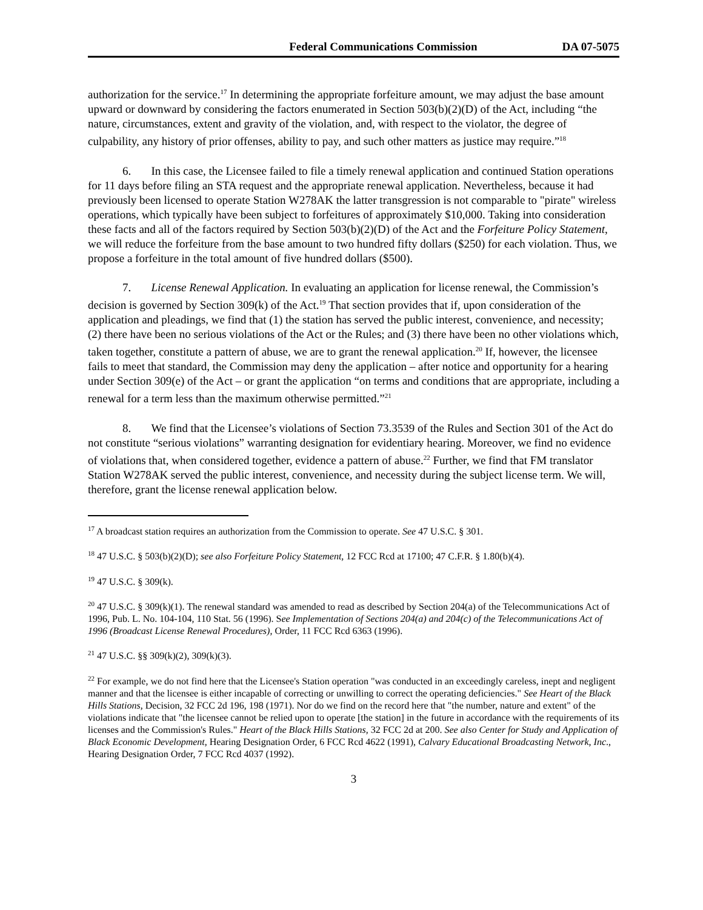Federal Communications Commission DA 07-5075
authorization for the service.<sup>17</sup> In determining the appropriate forfeiture amount, we may adjust the base amount upward or downward by considering the factors enumerated in Section 503(b)(2)(D) of the Act, including “the nature, circumstances, extent and gravity of the violation, and, with respect to the violator, the degree of culpability, any history of prior offenses, ability to pay, and such other matters as justice may require.”<sup>18</sup>
6. In this case, the Licensee failed to file a timely renewal application and continued Station operations for 11 days before filing an STA request and the appropriate renewal application. Nevertheless, because it had previously been licensed to operate Station W278AK the latter transgression is not comparable to "pirate" wireless operations, which typically have been subject to forfeitures of approximately $10,000. Taking into consideration these facts and all of the factors required by Section 503(b)(2)(D) of the Act and the Forfeiture Policy Statement, we will reduce the forfeiture from the base amount to two hundred fifty dollars ($250) for each violation. Thus, we propose a forfeiture in the total amount of five hundred dollars ($500).
7. License Renewal Application. In evaluating an application for license renewal, the Commission’s decision is governed by Section 309(k) of the Act.<sup>19</sup> That section provides that if, upon consideration of the application and pleadings, we find that (1) the station has served the public interest, convenience, and necessity; (2) there have been no serious violations of the Act or the Rules; and (3) there have been no other violations which, taken together, constitute a pattern of abuse, we are to grant the renewal application.<sup>20</sup> If, however, the licensee fails to meet that standard, the Commission may deny the application – after notice and opportunity for a hearing under Section 309(e) of the Act – or grant the application “on terms and conditions that are appropriate, including a renewal for a term less than the maximum otherwise permitted.”<sup>21</sup>
8. We find that the Licensee’s violations of Section 73.3539 of the Rules and Section 301 of the Act do not constitute “serious violations” warranting designation for evidentiary hearing. Moreover, we find no evidence of violations that, when considered together, evidence a pattern of abuse.<sup>22</sup> Further, we find that FM translator Station W278AK served the public interest, convenience, and necessity during the subject license term. We will, therefore, grant the license renewal application below.
<sup>17</sup> A broadcast station requires an authorization from the Commission to operate. See 47 U.S.C. § 301.
<sup>18</sup> 47 U.S.C. § 503(b)(2)(D); see also Forfeiture Policy Statement, 12 FCC Rcd at 17100; 47 C.F.R. § 1.80(b)(4).
<sup>19</sup> 47 U.S.C. § 309(k).
<sup>20</sup> 47 U.S.C. § 309(k)(1). The renewal standard was amended to read as described by Section 204(a) of the Telecommunications Act of 1996, Pub. L. No. 104-104, 110 Stat. 56 (1996). See Implementation of Sections 204(a) and 204(c) of the Telecommunications Act of 1996 (Broadcast License Renewal Procedures), Order, 11 FCC Rcd 6363 (1996).
<sup>21</sup> 47 U.S.C. §§ 309(k)(2), 309(k)(3).
<sup>22</sup> For example, we do not find here that the Licensee's Station operation "was conducted in an exceedingly careless, inept and negligent manner and that the licensee is either incapable of correcting or unwilling to correct the operating deficiencies." See Heart of the Black Hills Stations, Decision, 32 FCC 2d 196, 198 (1971). Nor do we find on the record here that "the number, nature and extent" of the violations indicate that "the licensee cannot be relied upon to operate [the station] in the future in accordance with the requirements of its licenses and the Commission's Rules." Heart of the Black Hills Stations, 32 FCC 2d at 200. See also Center for Study and Application of Black Economic Development, Hearing Designation Order, 6 FCC Rcd 4622 (1991), Calvary Educational Broadcasting Network, Inc., Hearing Designation Order, 7 FCC Rcd 4037 (1992).
3